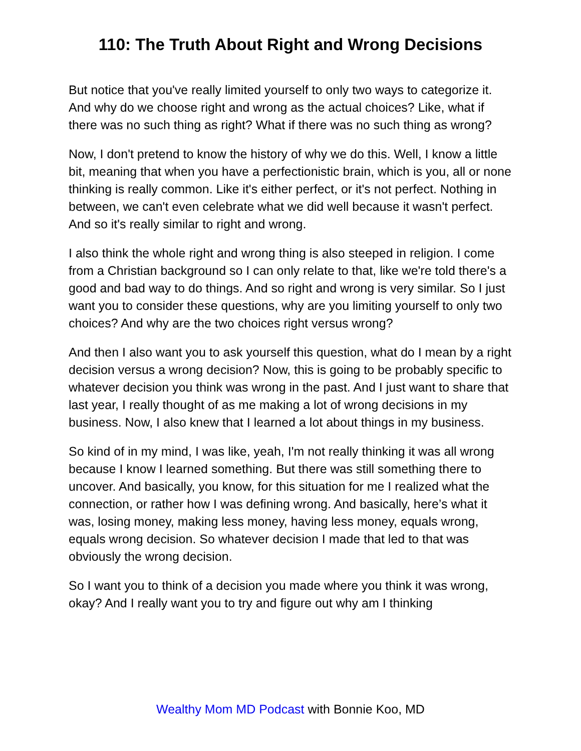110: The Truth About Right and Wrong Decisions
But notice that you've really limited yourself to only two ways to categorize it. And why do we choose right and wrong as the actual choices? Like, what if there was no such thing as right? What if there was no such thing as wrong?
Now, I don't pretend to know the history of why we do this. Well, I know a little bit, meaning that when you have a perfectionistic brain, which is you, all or none thinking is really common. Like it's either perfect, or it's not perfect. Nothing in between, we can't even celebrate what we did well because it wasn't perfect. And so it's really similar to right and wrong.
I also think the whole right and wrong thing is also steeped in religion. I come from a Christian background so I can only relate to that, like we're told there's a good and bad way to do things. And so right and wrong is very similar. So I just want you to consider these questions, why are you limiting yourself to only two choices? And why are the two choices right versus wrong?
And then I also want you to ask yourself this question, what do I mean by a right decision versus a wrong decision? Now, this is going to be probably specific to whatever decision you think was wrong in the past. And I just want to share that last year, I really thought of as me making a lot of wrong decisions in my business. Now, I also knew that I learned a lot about things in my business.
So kind of in my mind, I was like, yeah, I'm not really thinking it was all wrong because I know I learned something. But there was still something there to uncover. And basically, you know, for this situation for me I realized what the connection, or rather how I was defining wrong. And basically, here’s what it was, losing money, making less money, having less money, equals wrong, equals wrong decision. So whatever decision I made that led to that was obviously the wrong decision.
So I want you to think of a decision you made where you think it was wrong, okay? And I really want you to try and figure out why am I thinking
Wealthy Mom MD Podcast with Bonnie Koo, MD